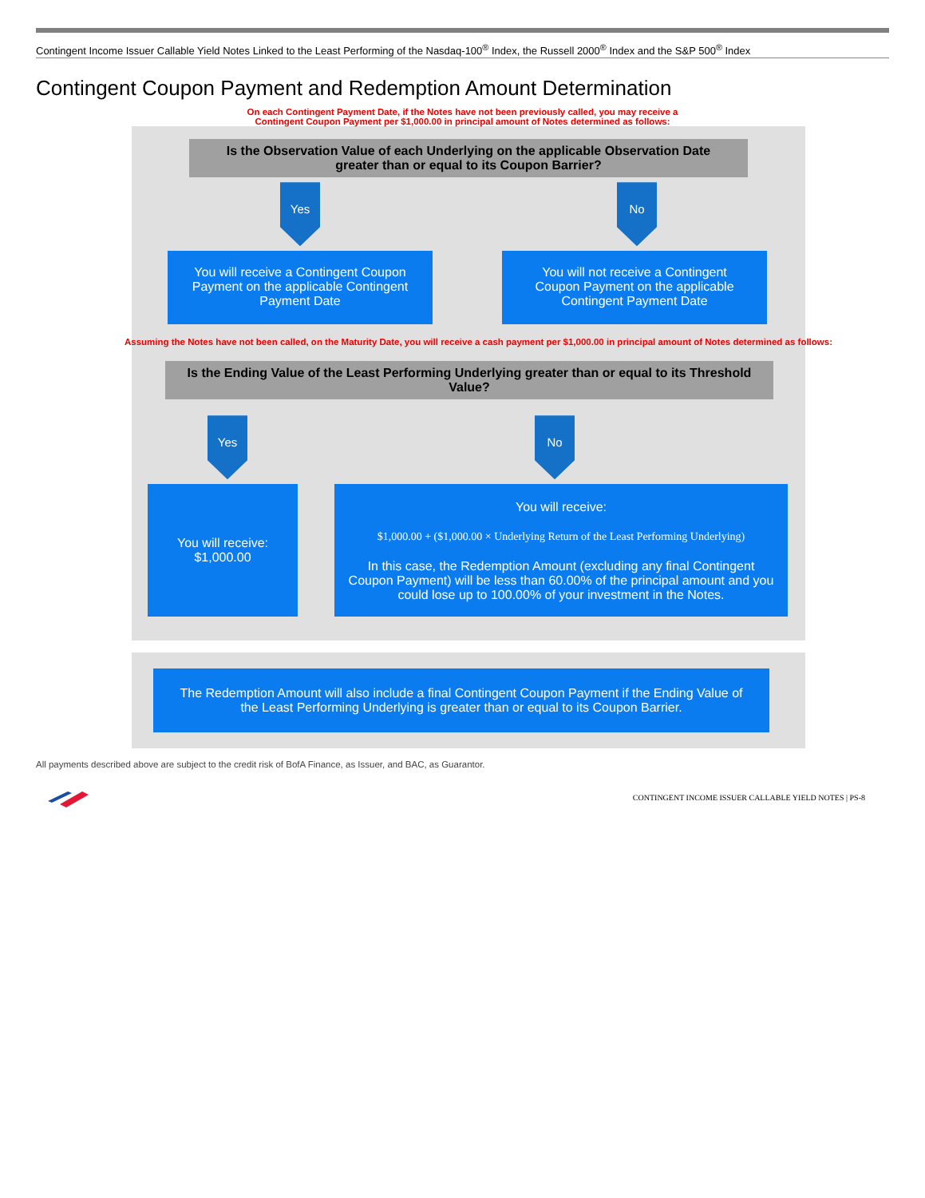Contingent Income Issuer Callable Yield Notes Linked to the Least Performing of the Nasdaq-100<sup>®</sup> Index, the Russell 2000<sup>®</sup> Index and the S&P 500<sup>®</sup> Index
Contingent Coupon Payment and Redemption Amount Determination
On each Contingent Payment Date, if the Notes have not been previously called, you may receive a
Contingent Coupon Payment per $1,000.00 in principal amount of Notes determined as follows:
Is the Observation Value of each Underlying on the applicable Observation Date
greater than or equal to its Coupon Barrier?
Yes No
You will receive a Contingent Coupon Payment on the applicable Contingent Payment Date
You will not receive a Contingent Coupon Payment on the applicable Contingent Payment Date
Assuming the Notes have not been called, on the Maturity Date, you will receive a cash payment per $1,000.00 in principal amount of Notes determined as follows:
Is the Ending Value of the Least Performing Underlying greater than or equal to its Threshold Value?
Yes No
You will receive:
$1,000.00
You will receive:
$1,000.00 + ($1,000.00 × Underlying Return of the Least Performing Underlying)
In this case, the Redemption Amount (excluding any final Contingent Coupon Payment) will be less than 60.00% of the principal amount and you could lose up to 100.00% of your investment in the Notes.
The Redemption Amount will also include a final Contingent Coupon Payment if the Ending Value of the Least Performing Underlying is greater than or equal to its Coupon Barrier.
All payments described above are subject to the credit risk of BofA Finance, as Issuer, and BAC, as Guarantor.
CONTINGENT INCOME ISSUER CALLABLE YIELD NOTES | PS-8